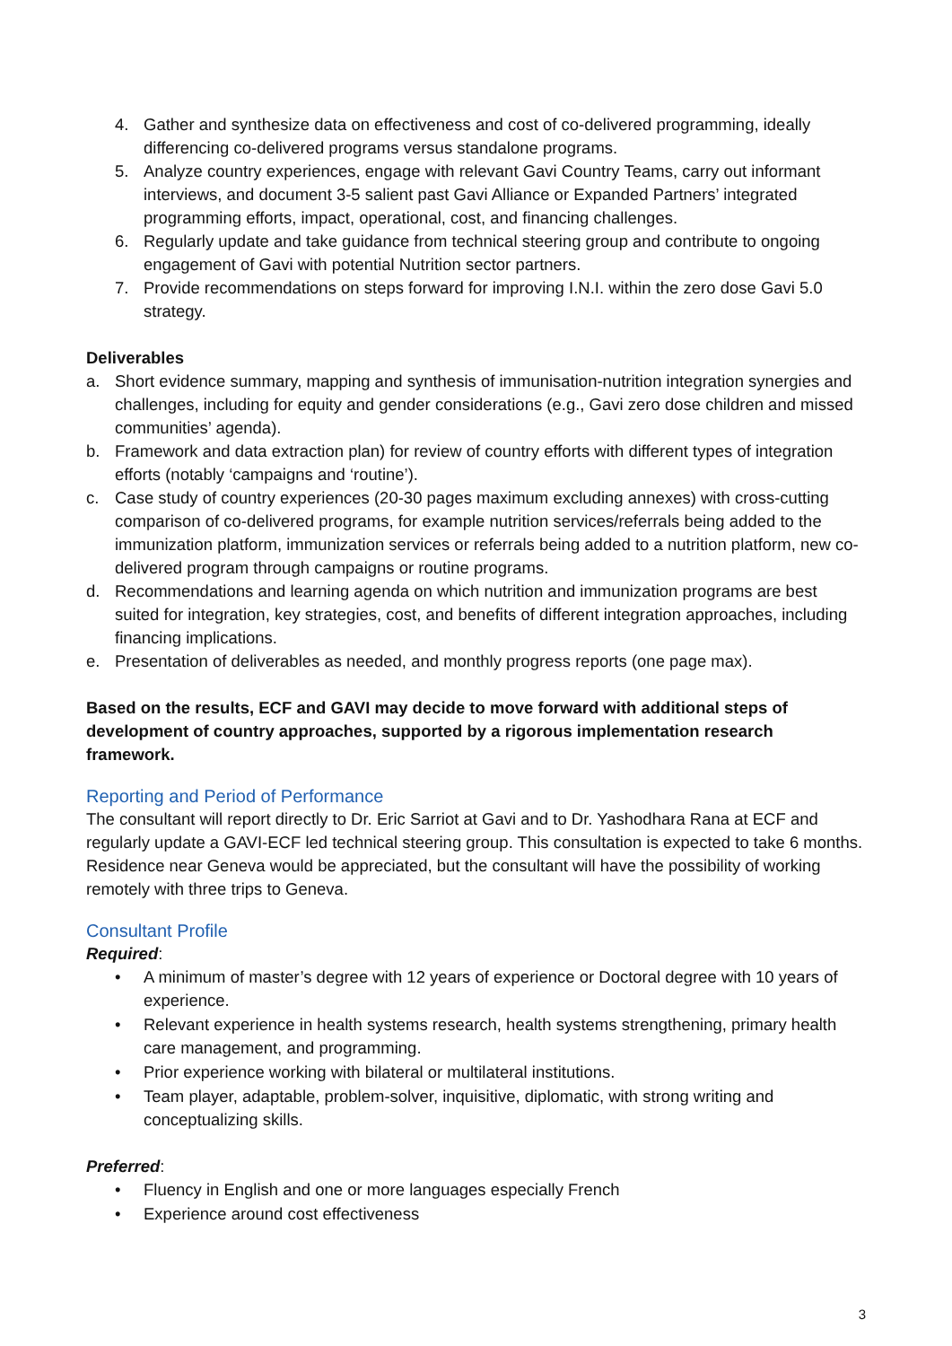4. Gather and synthesize data on effectiveness and cost of co-delivered programming, ideally differencing co-delivered programs versus standalone programs.
5. Analyze country experiences, engage with relevant Gavi Country Teams, carry out informant interviews, and document 3-5 salient past Gavi Alliance or Expanded Partners’ integrated programming efforts, impact, operational, cost, and financing challenges.
6. Regularly update and take guidance from technical steering group and contribute to ongoing engagement of Gavi with potential Nutrition sector partners.
7. Provide recommendations on steps forward for improving I.N.I. within the zero dose Gavi 5.0 strategy.
Deliverables
a. Short evidence summary, mapping and synthesis of immunisation-nutrition integration synergies and challenges, including for equity and gender considerations (e.g., Gavi zero dose children and missed communities’ agenda).
b. Framework and data extraction plan) for review of country efforts with different types of integration efforts (notably ‘campaigns and ‘routine’).
c. Case study of country experiences (20-30 pages maximum excluding annexes) with cross-cutting comparison of co-delivered programs, for example nutrition services/referrals being added to the immunization platform, immunization services or referrals being added to a nutrition platform, new co-delivered program through campaigns or routine programs.
d. Recommendations and learning agenda on which nutrition and immunization programs are best suited for integration, key strategies, cost, and benefits of different integration approaches, including financing implications.
e. Presentation of deliverables as needed, and monthly progress reports (one page max).
Based on the results, ECF and GAVI may decide to move forward with additional steps of development of country approaches, supported by a rigorous implementation research framework.
Reporting and Period of Performance
The consultant will report directly to Dr. Eric Sarriot at Gavi and to Dr. Yashodhara Rana at ECF and regularly update a GAVI-ECF led technical steering group. This consultation is expected to take 6 months. Residence near Geneva would be appreciated, but the consultant will have the possibility of working remotely with three trips to Geneva.
Consultant Profile
Required:
• A minimum of master’s degree with 12 years of experience or Doctoral degree with 10 years of experience.
• Relevant experience in health systems research, health systems strengthening, primary health care management, and programming.
• Prior experience working with bilateral or multilateral institutions.
• Team player, adaptable, problem-solver, inquisitive, diplomatic, with strong writing and conceptualizing skills.
Preferred:
• Fluency in English and one or more languages especially French
• Experience around cost effectiveness
3